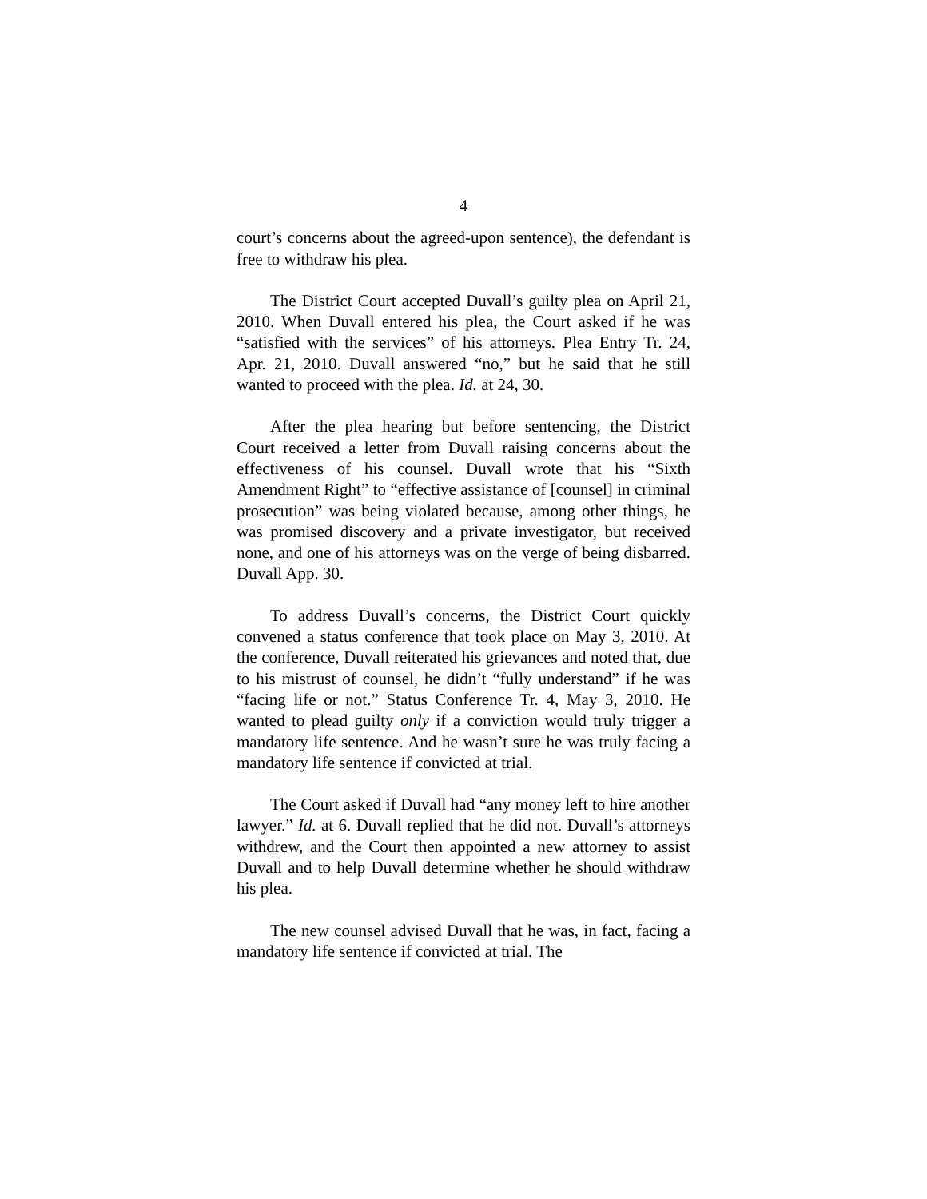4
court’s concerns about the agreed-upon sentence), the defendant is free to withdraw his plea.
The District Court accepted Duvall’s guilty plea on April 21, 2010. When Duvall entered his plea, the Court asked if he was “satisfied with the services” of his attorneys. Plea Entry Tr. 24, Apr. 21, 2010. Duvall answered “no,” but he said that he still wanted to proceed with the plea. Id. at 24, 30.
After the plea hearing but before sentencing, the District Court received a letter from Duvall raising concerns about the effectiveness of his counsel. Duvall wrote that his “Sixth Amendment Right” to “effective assistance of [counsel] in criminal prosecution” was being violated because, among other things, he was promised discovery and a private investigator, but received none, and one of his attorneys was on the verge of being disbarred. Duvall App. 30.
To address Duvall’s concerns, the District Court quickly convened a status conference that took place on May 3, 2010. At the conference, Duvall reiterated his grievances and noted that, due to his mistrust of counsel, he didn’t “fully understand” if he was “facing life or not.” Status Conference Tr. 4, May 3, 2010. He wanted to plead guilty only if a conviction would truly trigger a mandatory life sentence. And he wasn’t sure he was truly facing a mandatory life sentence if convicted at trial.
The Court asked if Duvall had “any money left to hire another lawyer.” Id. at 6. Duvall replied that he did not. Duvall’s attorneys withdrew, and the Court then appointed a new attorney to assist Duvall and to help Duvall determine whether he should withdraw his plea.
The new counsel advised Duvall that he was, in fact, facing a mandatory life sentence if convicted at trial. The